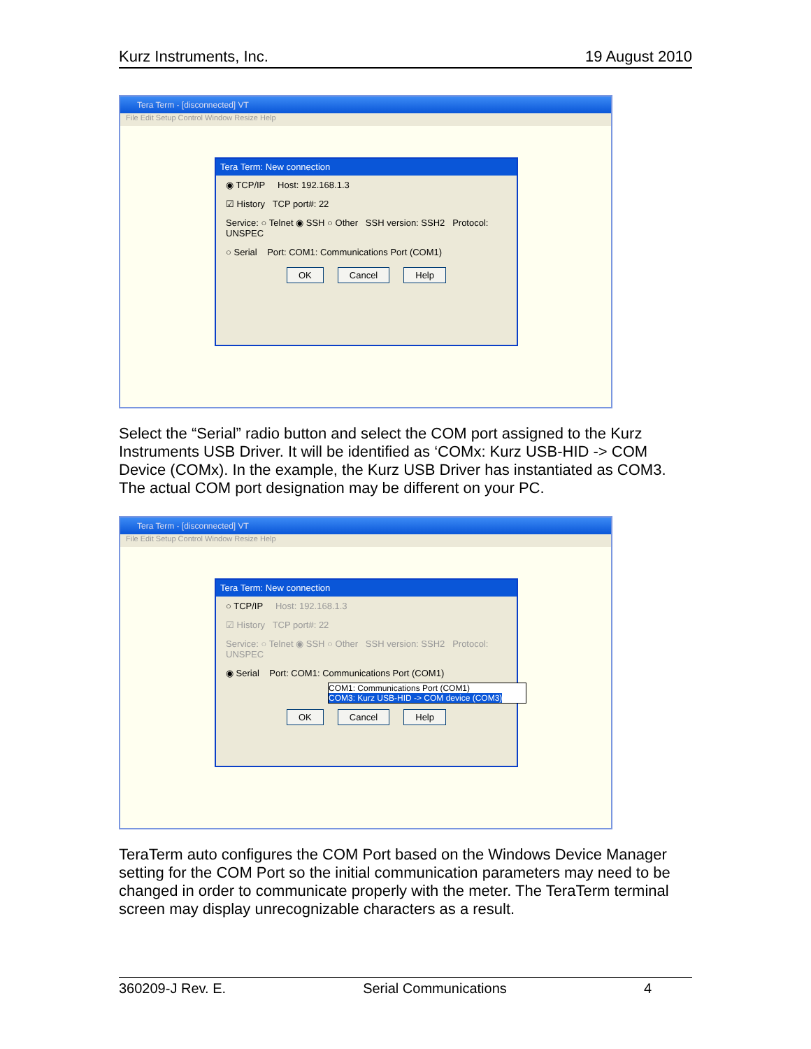Kurz Instruments, Inc. 19 August 2010
Tera Term - [disconnected] VT
File Edit Setup Control Window Resize Help
Tera Term: New connection
◉ TCP/IP Host: 192.168.1.3
☑ History TCP port#: 22
Service: ○ Telnet ◉ SSH ○ Other SSH version: SSH2 Protocol: UNSPEC
○ Serial Port: COM1: Communications Port (COM1)
OK Cancel Help
Select the “Serial” radio button and select the COM port assigned to the Kurz Instruments USB Driver. It will be identified as ‘COMx: Kurz USB-HID -> COM Device (COMx). In the example, the Kurz USB Driver has instantiated as COM3. The actual COM port designation may be different on your PC.
Tera Term - [disconnected] VT
File Edit Setup Control Window Resize Help
Tera Term: New connection
○ TCP/IP Host: 192.168.1.3
☑ History TCP port#: 22
Service: ○ Telnet ◉ SSH ○ Other SSH version: SSH2 Protocol: UNSPEC
◉ Serial Port: COM1: Communications Port (COM1)
COM1: Communications Port (COM1)
COM3: Kurz USB-HID -> COM device (COM3)
OK Cancel Help
TeraTerm auto configures the COM Port based on the Windows Device Manager setting for the COM Port so the initial communication parameters may need to be changed in order to communicate properly with the meter. The TeraTerm terminal screen may display unrecognizable characters as a result.
360209-J Rev. E. Serial Communications 4